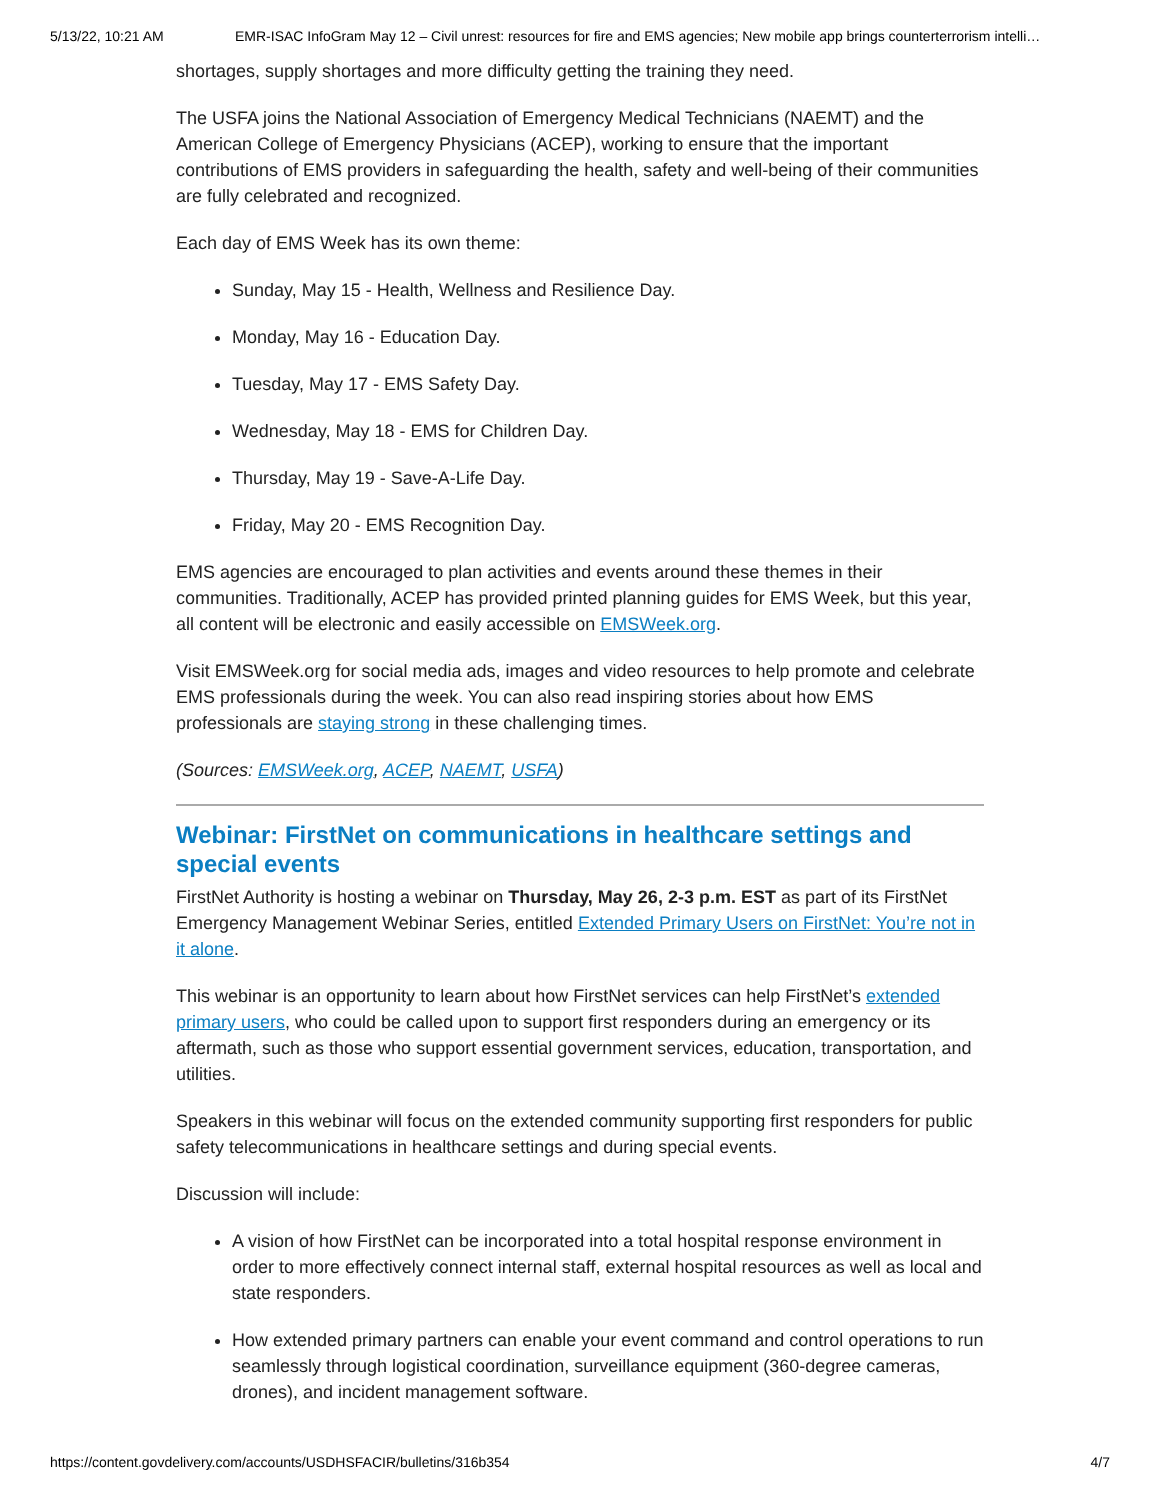5/13/22, 10:21 AM EMR-ISAC InfoGram May 12 – Civil unrest: resources for fire and EMS agencies; New mobile app brings counterterrorism intelli…
shortages, supply shortages and more difficulty getting the training they need.
The USFA joins the National Association of Emergency Medical Technicians (NAEMT) and the American College of Emergency Physicians (ACEP), working to ensure that the important contributions of EMS providers in safeguarding the health, safety and well-being of their communities are fully celebrated and recognized.
Each day of EMS Week has its own theme:
Sunday, May 15 - Health, Wellness and Resilience Day.
Monday, May 16 - Education Day.
Tuesday, May 17 - EMS Safety Day.
Wednesday, May 18 - EMS for Children Day.
Thursday, May 19 - Save-A-Life Day.
Friday, May 20 - EMS Recognition Day.
EMS agencies are encouraged to plan activities and events around these themes in their communities. Traditionally, ACEP has provided printed planning guides for EMS Week, but this year, all content will be electronic and easily accessible on EMSWeek.org.
Visit EMSWeek.org for social media ads, images and video resources to help promote and celebrate EMS professionals during the week. You can also read inspiring stories about how EMS professionals are staying strong in these challenging times.
(Sources: EMSWeek.org, ACEP, NAEMT, USFA)
Webinar: FirstNet on communications in healthcare settings and special events
FirstNet Authority is hosting a webinar on Thursday, May 26, 2-3 p.m. EST as part of its FirstNet Emergency Management Webinar Series, entitled Extended Primary Users on FirstNet: You’re not in it alone.
This webinar is an opportunity to learn about how FirstNet services can help FirstNet’s extended primary users, who could be called upon to support first responders during an emergency or its aftermath, such as those who support essential government services, education, transportation, and utilities.
Speakers in this webinar will focus on the extended community supporting first responders for public safety telecommunications in healthcare settings and during special events.
Discussion will include:
A vision of how FirstNet can be incorporated into a total hospital response environment in order to more effectively connect internal staff, external hospital resources as well as local and state responders.
How extended primary partners can enable your event command and control operations to run seamlessly through logistical coordination, surveillance equipment (360-degree cameras, drones), and incident management software.
https://content.govdelivery.com/accounts/USDHSFACIR/bulletins/316b354 4/7